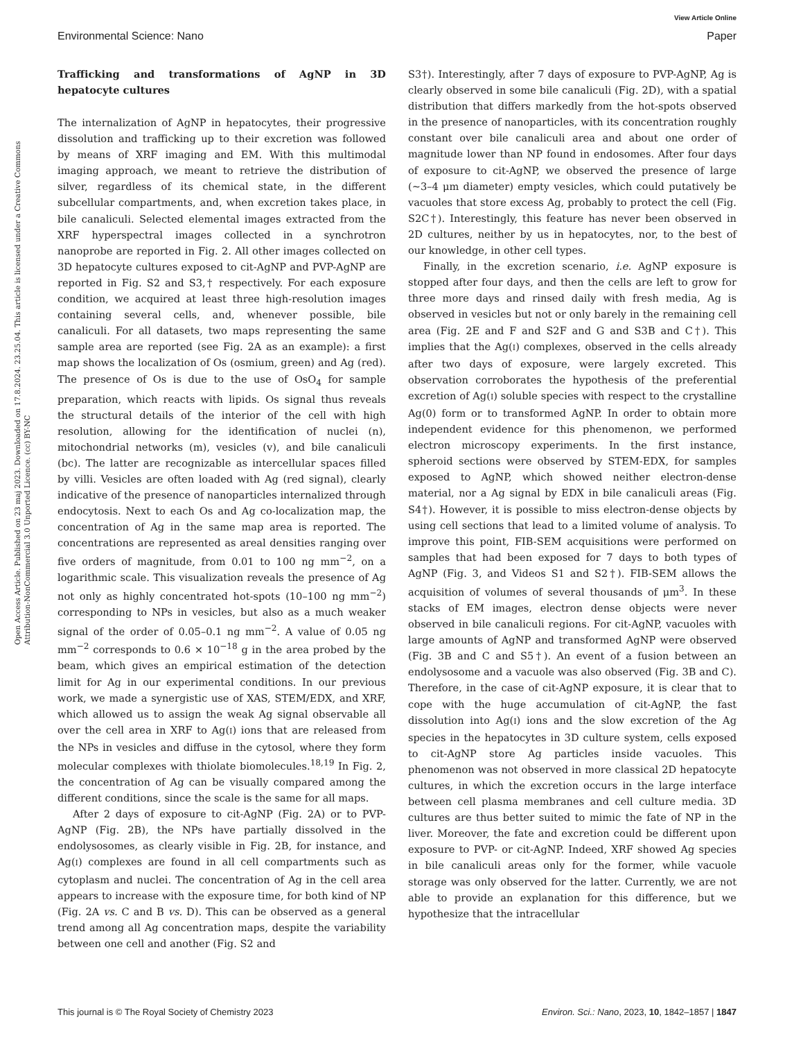View Article Online
Environmental Science: Nano Paper
Open Access Article. Published on 23 maj 2023. Downloaded on 17.8.2024. 23.25.04. This article is licensed under a Creative Commons Attribution-NonCommercial 3.0 Unported Licence. (cc) BY-NC
Trafficking and transformations of AgNP in 3D hepatocyte cultures
The internalization of AgNP in hepatocytes, their progressive dissolution and trafficking up to their excretion was followed by means of XRF imaging and EM. With this multimodal imaging approach, we meant to retrieve the distribution of silver, regardless of its chemical state, in the different subcellular compartments, and, when excretion takes place, in bile canaliculi. Selected elemental images extracted from the XRF hyperspectral images collected in a synchrotron nanoprobe are reported in Fig. 2. All other images collected on 3D hepatocyte cultures exposed to cit-AgNP and PVP-AgNP are reported in Fig. S2 and S3,† respectively. For each exposure condition, we acquired at least three high-resolution images containing several cells, and, whenever possible, bile canaliculi. For all datasets, two maps representing the same sample area are reported (see Fig. 2A as an example): a first map shows the localization of Os (osmium, green) and Ag (red). The presence of Os is due to the use of OsO<sub>4</sub> for sample preparation, which reacts with lipids. Os signal thus reveals the structural details of the interior of the cell with high resolution, allowing for the identification of nuclei (n), mitochondrial networks (m), vesicles (v), and bile canaliculi (bc). The latter are recognizable as intercellular spaces filled by villi. Vesicles are often loaded with Ag (red signal), clearly indicative of the presence of nanoparticles internalized through endocytosis. Next to each Os and Ag co-localization map, the concentration of Ag in the same map area is reported. The concentrations are represented as areal densities ranging over five orders of magnitude, from 0.01 to 100 ng mm<sup>−2</sup>, on a logarithmic scale. This visualization reveals the presence of Ag not only as highly concentrated hot-spots (10–100 ng mm<sup>−2</sup>) corresponding to NPs in vesicles, but also as a much weaker signal of the order of 0.05–0.1 ng mm<sup>−2</sup>. A value of 0.05 ng mm<sup>−2</sup> corresponds to 0.6 × 10<sup>−18</sup> g in the area probed by the beam, which gives an empirical estimation of the detection limit for Ag in our experimental conditions. In our previous work, we made a synergistic use of XAS, STEM/EDX, and XRF, which allowed us to assign the weak Ag signal observable all over the cell area in XRF to Ag(I) ions that are released from the NPs in vesicles and diffuse in the cytosol, where they form molecular complexes with thiolate biomolecules.<sup>18,19</sup> In Fig. 2, the concentration of Ag can be visually compared among the different conditions, since the scale is the same for all maps.
After 2 days of exposure to cit-AgNP (Fig. 2A) or to PVP-AgNP (Fig. 2B), the NPs have partially dissolved in the endolysosomes, as clearly visible in Fig. 2B, for instance, and Ag(I) complexes are found in all cell compartments such as cytoplasm and nuclei. The concentration of Ag in the cell area appears to increase with the exposure time, for both kind of NP (Fig. 2A vs. C and B vs. D). This can be observed as a general trend among all Ag concentration maps, despite the variability between one cell and another (Fig. S2 and
S3†). Interestingly, after 7 days of exposure to PVP-AgNP, Ag is clearly observed in some bile canaliculi (Fig. 2D), with a spatial distribution that differs markedly from the hot-spots observed in the presence of nanoparticles, with its concentration roughly constant over bile canaliculi area and about one order of magnitude lower than NP found in endosomes. After four days of exposure to cit-AgNP, we observed the presence of large (∼3–4 μm diameter) empty vesicles, which could putatively be vacuoles that store excess Ag, probably to protect the cell (Fig. S2C†). Interestingly, this feature has never been observed in 2D cultures, neither by us in hepatocytes, nor, to the best of our knowledge, in other cell types.
Finally, in the excretion scenario, i.e. AgNP exposure is stopped after four days, and then the cells are left to grow for three more days and rinsed daily with fresh media, Ag is observed in vesicles but not or only barely in the remaining cell area (Fig. 2E and F and S2F and G and S3B and C†). This implies that the Ag(I) complexes, observed in the cells already after two days of exposure, were largely excreted. This observation corroborates the hypothesis of the preferential excretion of Ag(I) soluble species with respect to the crystalline Ag(0) form or to transformed AgNP. In order to obtain more independent evidence for this phenomenon, we performed electron microscopy experiments. In the first instance, spheroid sections were observed by STEM-EDX, for samples exposed to AgNP, which showed neither electron-dense material, nor a Ag signal by EDX in bile canaliculi areas (Fig. S4†). However, it is possible to miss electron-dense objects by using cell sections that lead to a limited volume of analysis. To improve this point, FIB-SEM acquisitions were performed on samples that had been exposed for 7 days to both types of AgNP (Fig. 3, and Videos S1 and S2†). FIB-SEM allows the acquisition of volumes of several thousands of μm<sup>3</sup>. In these stacks of EM images, electron dense objects were never observed in bile canaliculi regions. For cit-AgNP, vacuoles with large amounts of AgNP and transformed AgNP were observed (Fig. 3B and C and S5†). An event of a fusion between an endolysosome and a vacuole was also observed (Fig. 3B and C). Therefore, in the case of cit-AgNP exposure, it is clear that to cope with the huge accumulation of cit-AgNP, the fast dissolution into Ag(I) ions and the slow excretion of the Ag species in the hepatocytes in 3D culture system, cells exposed to cit-AgNP store Ag particles inside vacuoles. This phenomenon was not observed in more classical 2D hepatocyte cultures, in which the excretion occurs in the large interface between cell plasma membranes and cell culture media. 3D cultures are thus better suited to mimic the fate of NP in the liver. Moreover, the fate and excretion could be different upon exposure to PVP- or cit-AgNP. Indeed, XRF showed Ag species in bile canaliculi areas only for the former, while vacuole storage was only observed for the latter. Currently, we are not able to provide an explanation for this difference, but we hypothesize that the intracellular
This journal is © The Royal Society of Chemistry 2023 Environ. Sci.: Nano, 2023, 10, 1842–1857 | 1847